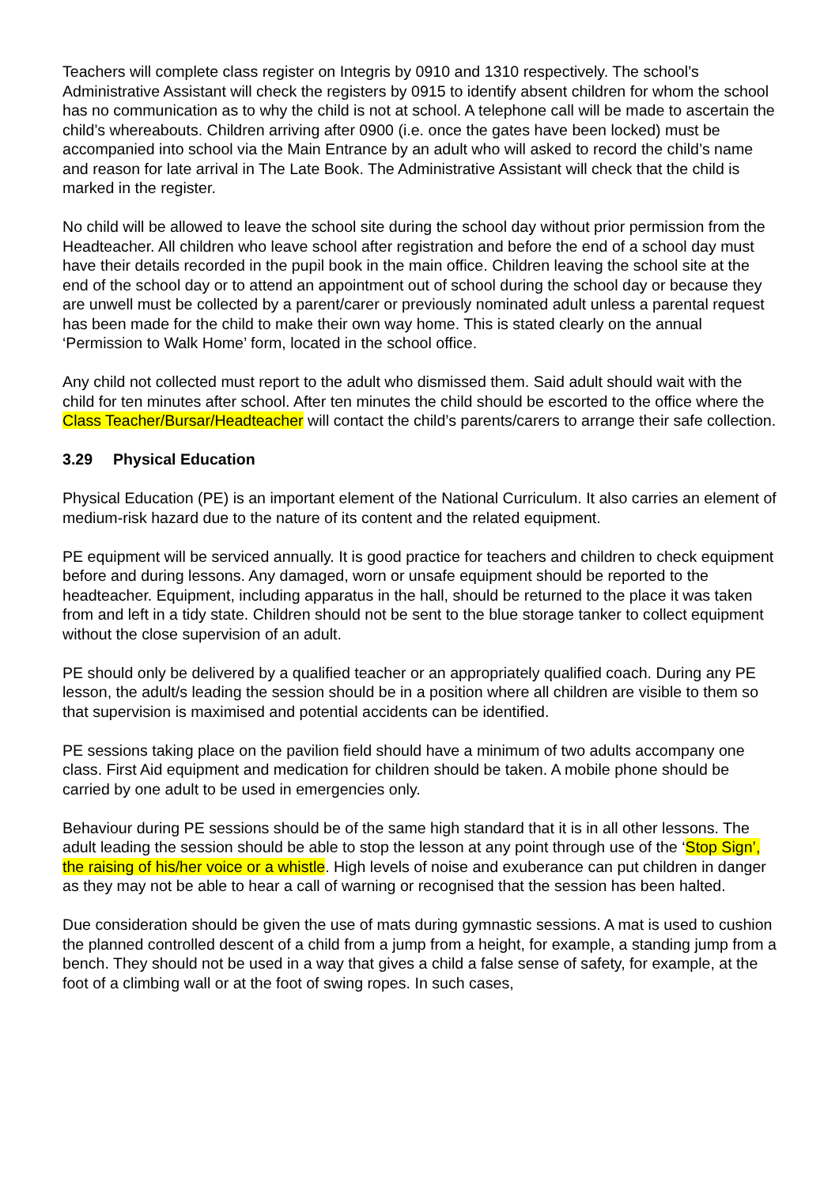Teachers will complete class register on Integris by 0910 and 1310 respectively. The school’s Administrative Assistant will check the registers by 0915 to identify absent children for whom the school has no communication as to why the child is not at school. A telephone call will be made to ascertain the child’s whereabouts. Children arriving after 0900 (i.e. once the gates have been locked) must be accompanied into school via the Main Entrance by an adult who will asked to record the child’s name and reason for late arrival in The Late Book. The Administrative Assistant will check that the child is marked in the register.
No child will be allowed to leave the school site during the school day without prior permission from the Headteacher. All children who leave school after registration and before the end of a school day must have their details recorded in the pupil book in the main office. Children leaving the school site at the end of the school day or to attend an appointment out of school during the school day or because they are unwell must be collected by a parent/carer or previously nominated adult unless a parental request has been made for the child to make their own way home. This is stated clearly on the annual ‘Permission to Walk Home’ form, located in the school office.
Any child not collected must report to the adult who dismissed them. Said adult should wait with the child for ten minutes after school. After ten minutes the child should be escorted to the office where the Class Teacher/Bursar/Headteacher will contact the child’s parents/carers to arrange their safe collection.
3.29 Physical Education
Physical Education (PE) is an important element of the National Curriculum. It also carries an element of medium-risk hazard due to the nature of its content and the related equipment.
PE equipment will be serviced annually. It is good practice for teachers and children to check equipment before and during lessons. Any damaged, worn or unsafe equipment should be reported to the headteacher. Equipment, including apparatus in the hall, should be returned to the place it was taken from and left in a tidy state. Children should not be sent to the blue storage tanker to collect equipment without the close supervision of an adult.
PE should only be delivered by a qualified teacher or an appropriately qualified coach. During any PE lesson, the adult/s leading the session should be in a position where all children are visible to them so that supervision is maximised and potential accidents can be identified.
PE sessions taking place on the pavilion field should have a minimum of two adults accompany one class. First Aid equipment and medication for children should be taken. A mobile phone should be carried by one adult to be used in emergencies only.
Behaviour during PE sessions should be of the same high standard that it is in all other lessons. The adult leading the session should be able to stop the lesson at any point through use of the ‘Stop Sign’, the raising of his/her voice or a whistle. High levels of noise and exuberance can put children in danger as they may not be able to hear a call of warning or recognised that the session has been halted.
Due consideration should be given the use of mats during gymnastic sessions. A mat is used to cushion the planned controlled descent of a child from a jump from a height, for example, a standing jump from a bench. They should not be used in a way that gives a child a false sense of safety, for example, at the foot of a climbing wall or at the foot of swing ropes. In such cases,